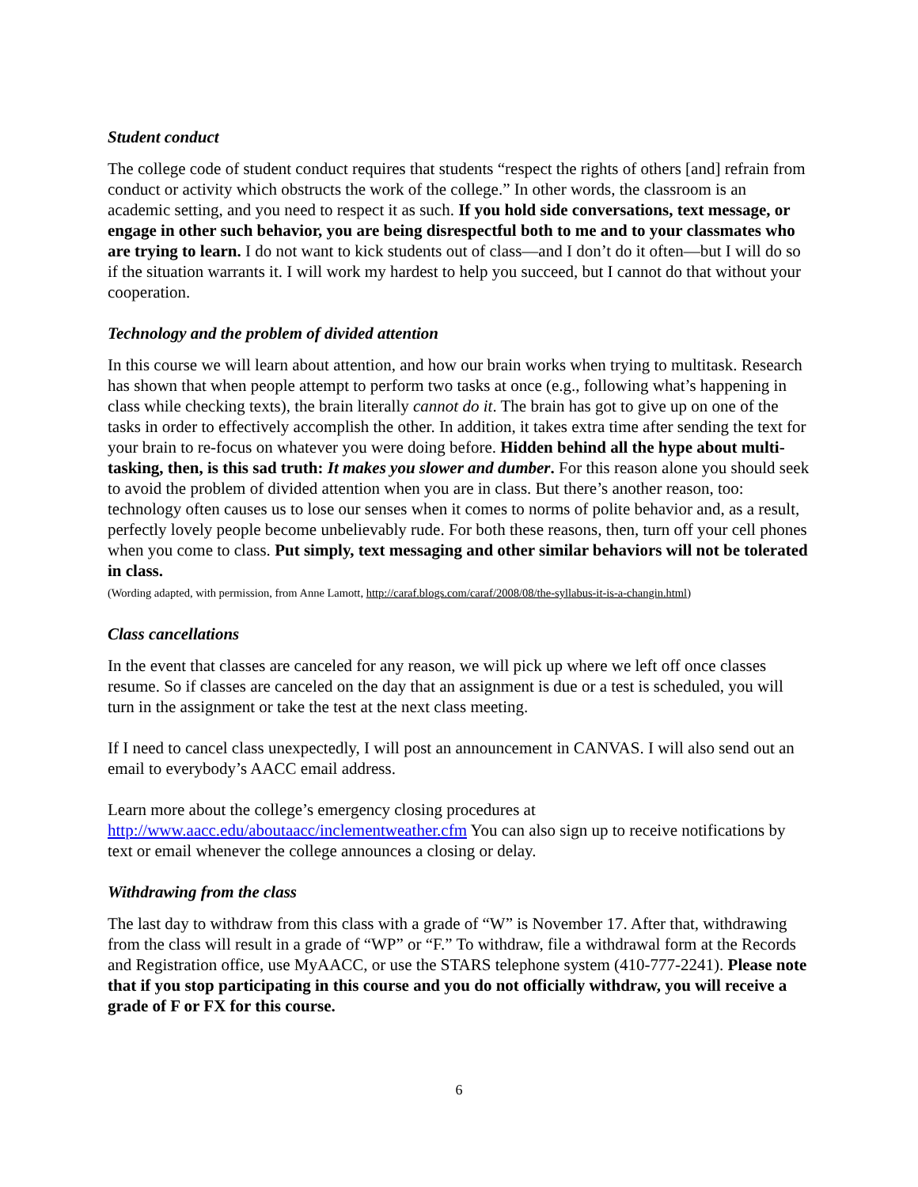Student conduct
The college code of student conduct requires that students “respect the rights of others [and] refrain from conduct or activity which obstructs the work of the college.” In other words, the classroom is an academic setting, and you need to respect it as such. If you hold side conversations, text message, or engage in other such behavior, you are being disrespectful both to me and to your classmates who are trying to learn. I do not want to kick students out of class—and I don’t do it often—but I will do so if the situation warrants it. I will work my hardest to help you succeed, but I cannot do that without your cooperation.
Technology and the problem of divided attention
In this course we will learn about attention, and how our brain works when trying to multitask. Research has shown that when people attempt to perform two tasks at once (e.g., following what’s happening in class while checking texts), the brain literally cannot do it. The brain has got to give up on one of the tasks in order to effectively accomplish the other. In addition, it takes extra time after sending the text for your brain to re-focus on whatever you were doing before. Hidden behind all the hype about multi-tasking, then, is this sad truth: It makes you slower and dumber. For this reason alone you should seek to avoid the problem of divided attention when you are in class. But there’s another reason, too: technology often causes us to lose our senses when it comes to norms of polite behavior and, as a result, perfectly lovely people become unbelievably rude. For both these reasons, then, turn off your cell phones when you come to class. Put simply, text messaging and other similar behaviors will not be tolerated in class.
(Wording adapted, with permission, from Anne Lamott, http://caraf.blogs.com/caraf/2008/08/the-syllabus-it-is-a-changin.html)
Class cancellations
In the event that classes are canceled for any reason, we will pick up where we left off once classes resume. So if classes are canceled on the day that an assignment is due or a test is scheduled, you will turn in the assignment or take the test at the next class meeting.
If I need to cancel class unexpectedly, I will post an announcement in CANVAS. I will also send out an email to everybody’s AACC email address.
Learn more about the college’s emergency closing procedures at http://www.aacc.edu/aboutaacc/inclementweather.cfm You can also sign up to receive notifications by text or email whenever the college announces a closing or delay.
Withdrawing from the class
The last day to withdraw from this class with a grade of “W” is November 17. After that, withdrawing from the class will result in a grade of “WP” or “F.” To withdraw, file a withdrawal form at the Records and Registration office, use MyAACC, or use the STARS telephone system (410-777-2241). Please note that if you stop participating in this course and you do not officially withdraw, you will receive a grade of F or FX for this course.
6